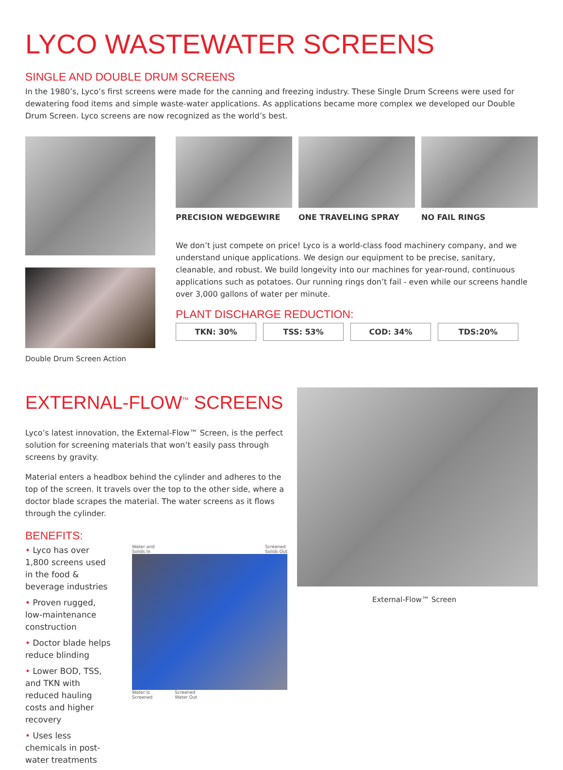LYCO WASTEWATER SCREENS
SINGLE AND DOUBLE DRUM SCREENS
In the 1980’s, Lyco’s first screens were made for the canning and freezing industry. These Single Drum Screens were used for dewatering food items and simple waste-water applications. As applications became more complex we developed our Double Drum Screen. Lyco screens are now recognized as the world’s best.
Double Drum Screen Action
PRECISION WEDGEWIRE ONE TRAVELING SPRAY NO FAIL RINGS
We don’t just compete on price! Lyco is a world-class food machinery company, and we understand unique applications. We design our equipment to be precise, sanitary, cleanable, and robust. We build longevity into our machines for year-round, continuous applications such as potatoes. Our running rings don’t fail - even while our screens handle over 3,000 gallons of water per minute.
PLANT DISCHARGE REDUCTION:
| TKN: 30% | TSS: 53% | COD: 34% | TDS:20% |
EXTERNAL-FLOW<sup>™</sup> SCREENS
Lyco’s latest innovation, the External-Flow™ Screen, is the perfect solution for screening materials that won’t easily pass through screens by gravity.
Material enters a headbox behind the cylinder and adheres to the top of the screen. It travels over the top to the other side, where a doctor blade scrapes the material. The water screens as it flows through the cylinder.
BENEFITS:
• Lyco has over 1,800 screens used in the food & beverage industries
• Proven rugged, low-maintenance construction
• Doctor blade helps reduce blinding
• Lower BOD, TSS, and TKN with reduced hauling costs and higher recovery
• Uses less chemicals in post-water treatments
Water and
Solids In Screened
Solids Out
Water Is
Screened Screened
Water Out
External-Flow™ Screen